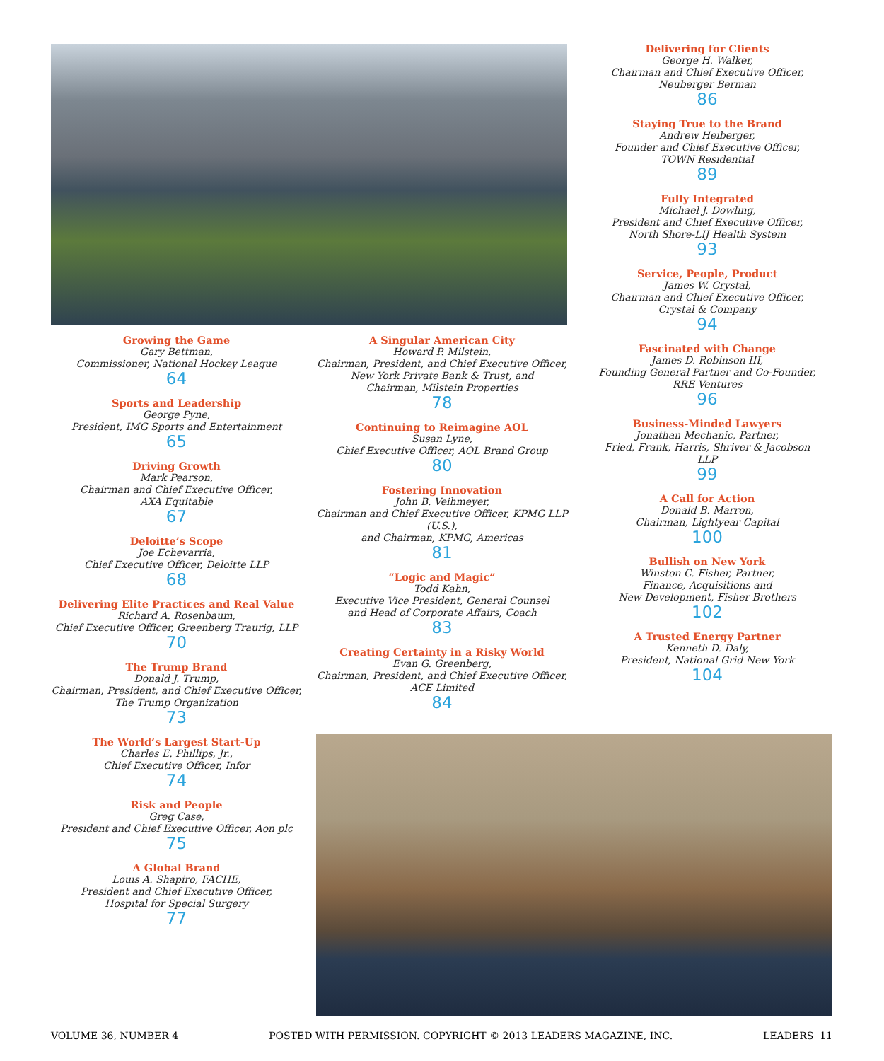Growing the Game
Gary Bettman,
Commissioner, National Hockey League
64
Sports and Leadership
George Pyne,
President, IMG Sports and Entertainment
65
Driving Growth
Mark Pearson,
Chairman and Chief Executive Officer,
AXA Equitable
67
Deloitte’s Scope
Joe Echevarria,
Chief Executive Officer, Deloitte LLP
68
Delivering Elite Practices and Real Value
Richard A. Rosenbaum,
Chief Executive Officer, Greenberg Traurig, LLP
70
The Trump Brand
Donald J. Trump,
Chairman, President, and Chief Executive Officer,
The Trump Organization
73
The World’s Largest Start-Up
Charles E. Phillips, Jr.,
Chief Executive Officer, Infor
74
Risk and People
Greg Case,
President and Chief Executive Officer, Aon plc
75
A Global Brand
Louis A. Shapiro, FACHE,
President and Chief Executive Officer,
Hospital for Special Surgery
77
A Singular American City
Howard P. Milstein,
Chairman, President, and Chief Executive Officer,
New York Private Bank & Trust, and
Chairman, Milstein Properties
78
Continuing to Reimagine AOL
Susan Lyne,
Chief Executive Officer, AOL Brand Group
80
Fostering Innovation
John B. Veihmeyer,
Chairman and Chief Executive Officer, KPMG LLP (U.S.),
and Chairman, KPMG, Americas
81
“Logic and Magic”
Todd Kahn,
Executive Vice President, General Counsel
and Head of Corporate Affairs, Coach
83
Creating Certainty in a Risky World
Evan G. Greenberg,
Chairman, President, and Chief Executive Officer,
ACE Limited
84
Delivering for Clients
George H. Walker,
Chairman and Chief Executive Officer,
Neuberger Berman
86
Staying True to the Brand
Andrew Heiberger,
Founder and Chief Executive Officer,
TOWN Residential
89
Fully Integrated
Michael J. Dowling,
President and Chief Executive Officer,
North Shore-LIJ Health System
93
Service, People, Product
James W. Crystal,
Chairman and Chief Executive Officer,
Crystal & Company
94
Fascinated with Change
James D. Robinson III,
Founding General Partner and Co-Founder,
RRE Ventures
96
Business-Minded Lawyers
Jonathan Mechanic, Partner,
Fried, Frank, Harris, Shriver & Jacobson LLP
99
A Call for Action
Donald B. Marron,
Chairman, Lightyear Capital
100
Bullish on New York
Winston C. Fisher, Partner,
Finance, Acquisitions and
New Development, Fisher Brothers
102
A Trusted Energy Partner
Kenneth D. Daly,
President, National Grid New York
104
VOLUME 36, NUMBER 4 POSTED WITH PERMISSION. COPYRIGHT © 2013 LEADERS MAGAZINE, INC. LEADERS 11